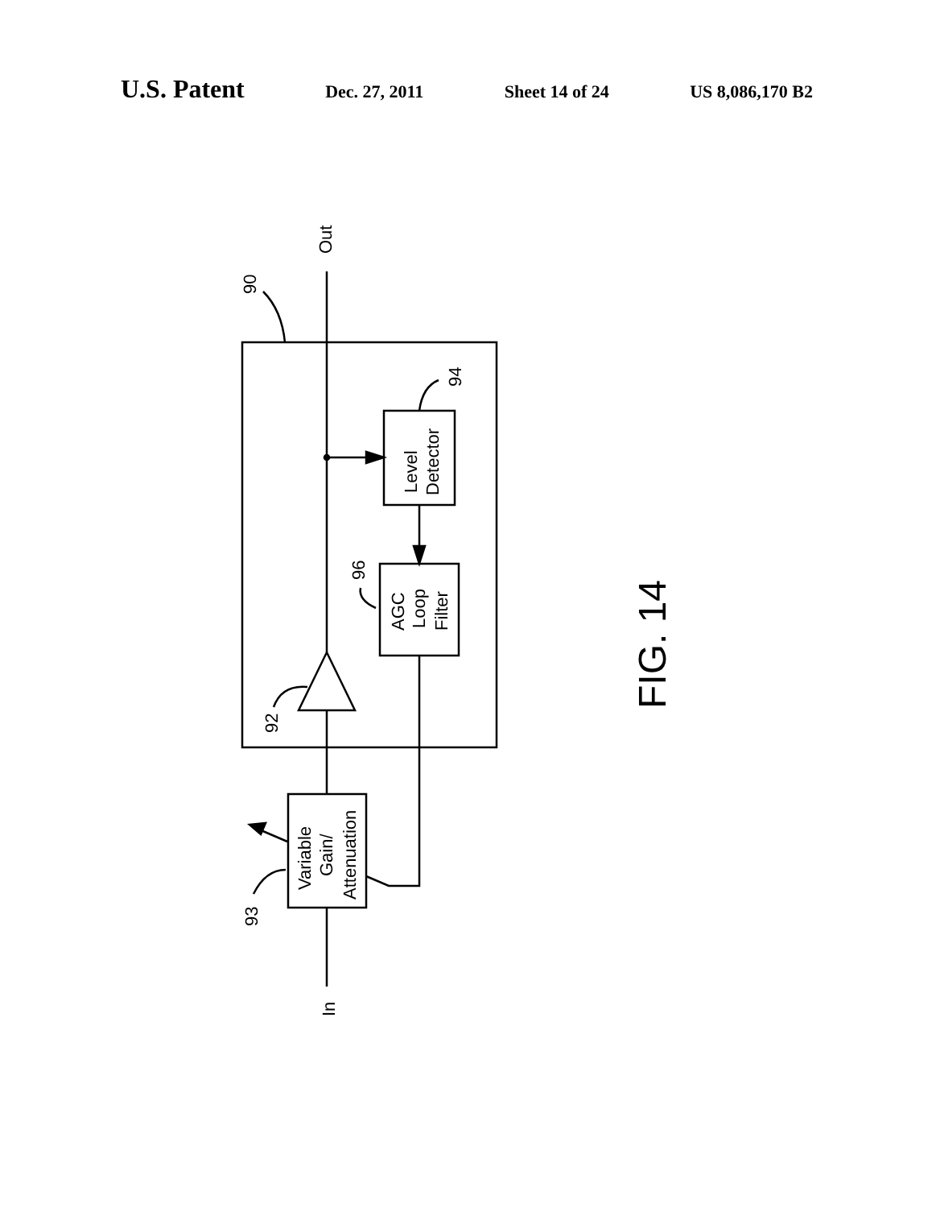U.S. Patent Dec. 27, 2011 Sheet 14 of 24 US 8,086,170 B2
Out
In
90
94
96
92
93
Level
Detector
AGC
Loop
Filter
Variable
Gain/
Attenuation
FIG. 14